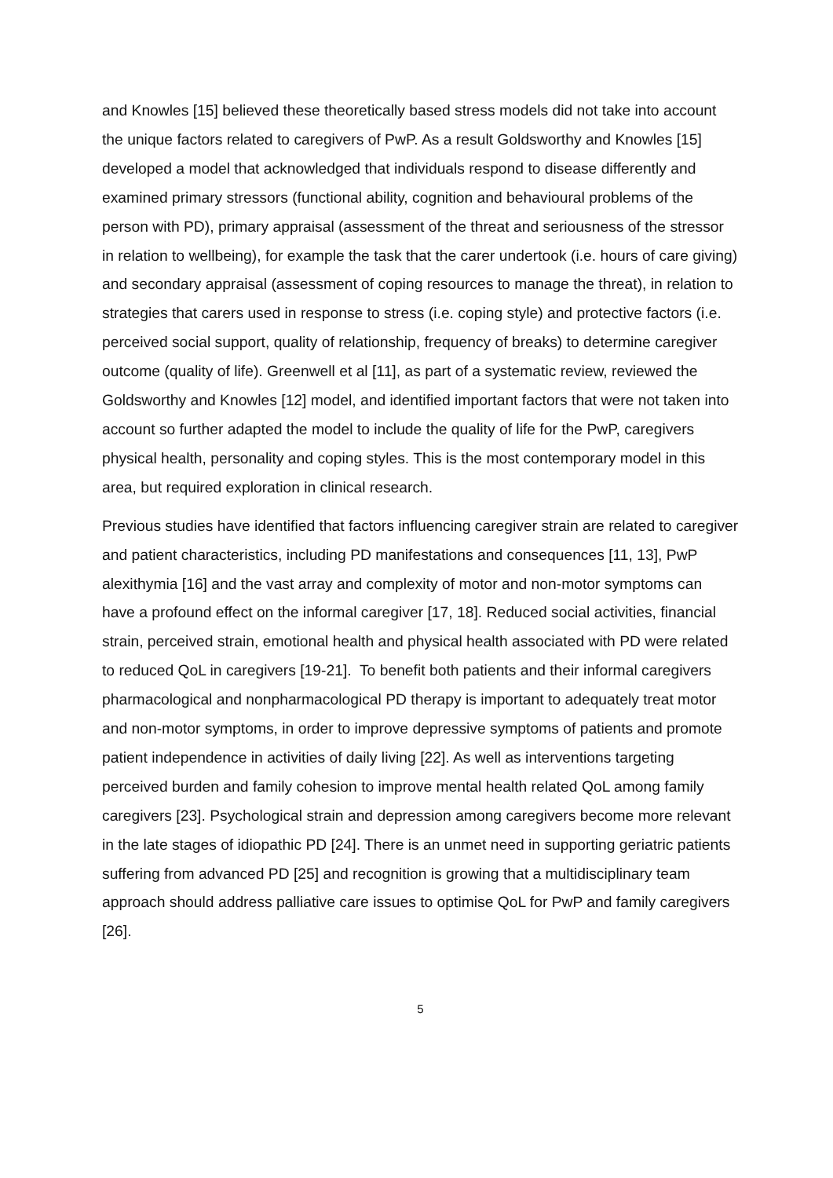and Knowles [15] believed these theoretically based stress models did not take into account the unique factors related to caregivers of PwP. As a result Goldsworthy and Knowles [15] developed a model that acknowledged that individuals respond to disease differently and examined primary stressors (functional ability, cognition and behavioural problems of the person with PD), primary appraisal (assessment of the threat and seriousness of the stressor in relation to wellbeing), for example the task that the carer undertook (i.e. hours of care giving) and secondary appraisal (assessment of coping resources to manage the threat), in relation to strategies that carers used in response to stress (i.e. coping style) and protective factors (i.e. perceived social support, quality of relationship, frequency of breaks) to determine caregiver outcome (quality of life). Greenwell et al [11], as part of a systematic review, reviewed the Goldsworthy and Knowles [12] model, and identified important factors that were not taken into account so further adapted the model to include the quality of life for the PwP, caregivers physical health, personality and coping styles. This is the most contemporary model in this area, but required exploration in clinical research.
Previous studies have identified that factors influencing caregiver strain are related to caregiver and patient characteristics, including PD manifestations and consequences [11, 13], PwP alexithymia [16] and the vast array and complexity of motor and non-motor symptoms can have a profound effect on the informal caregiver [17, 18]. Reduced social activities, financial strain, perceived strain, emotional health and physical health associated with PD were related to reduced QoL in caregivers [19-21]. To benefit both patients and their informal caregivers pharmacological and nonpharmacological PD therapy is important to adequately treat motor and non-motor symptoms, in order to improve depressive symptoms of patients and promote patient independence in activities of daily living [22]. As well as interventions targeting perceived burden and family cohesion to improve mental health related QoL among family caregivers [23]. Psychological strain and depression among caregivers become more relevant in the late stages of idiopathic PD [24]. There is an unmet need in supporting geriatric patients suffering from advanced PD [25] and recognition is growing that a multidisciplinary team approach should address palliative care issues to optimise QoL for PwP and family caregivers [26].
5